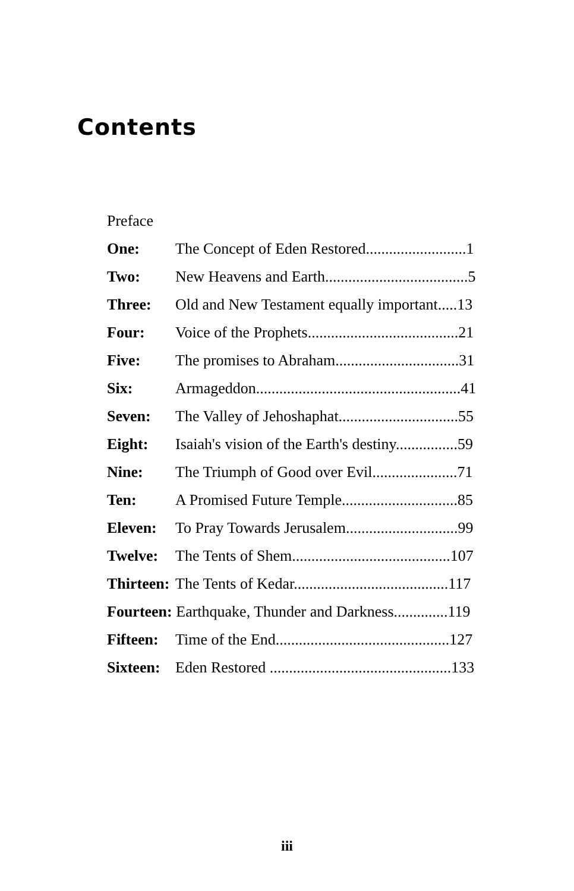Contents
Preface
One: The Concept of Eden Restored..........................1
Two: New Heavens and Earth.....................................5
Three: Old and New Testament equally important.....13
Four: Voice of the Prophets.......................................21
Five: The promises to Abraham................................31
Six: Armageddon.....................................................41
Seven: The Valley of Jehoshaphat...............................55
Eight: Isaiah's vision of the Earth's destiny................59
Nine: The Triumph of Good over Evil......................71
Ten: A Promised Future Temple..............................85
Eleven: To Pray Towards Jerusalem.............................99
Twelve: The Tents of Shem.........................................107
Thirteen: The Tents of Kedar........................................117
Fourteen: Earthquake, Thunder and Darkness..............119
Fifteen: Time of the End.............................................127
Sixteen: Eden Restored ...............................................133
iii